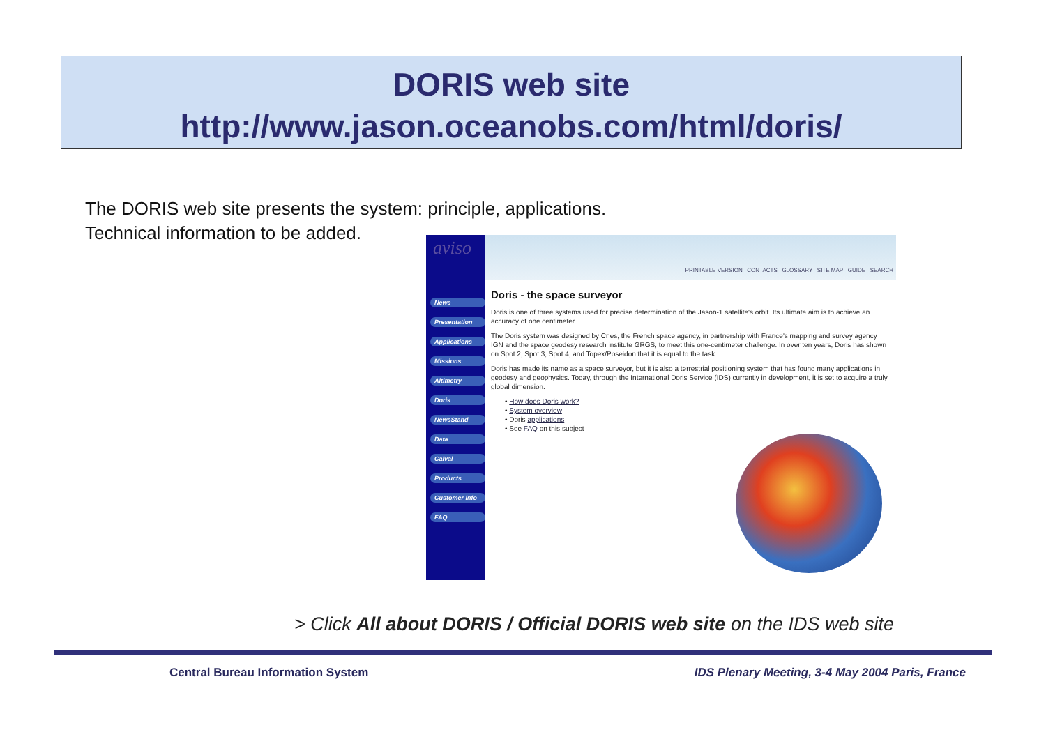DORIS web site
http://www.jason.oceanobs.com/html/doris/
The DORIS web site presents the system: principle, applications.
Technical information to be added.
News
Presentation
Applications
Missions
Altimetry
Doris
NewsStand
Data
Calval
Products
Customer Info
FAQ
aviso
PRINTABLE VERSION CONTACTS GLOSSARY SITE MAP GUIDE SEARCH
Doris - the space surveyor
Doris is one of three systems used for precise determination of the Jason-1 satellite's orbit. Its ultimate aim is to achieve an accuracy of one centimeter.
The Doris system was designed by Cnes, the French space agency, in partnership with France's mapping and survey agency IGN and the space geodesy research institute GRGS, to meet this one-centimeter challenge. In over ten years, Doris has shown on Spot 2, Spot 3, Spot 4, and Topex/Poseidon that it is equal to the task.
Doris has made its name as a space surveyor, but it is also a terrestrial positioning system that has found many applications in geodesy and geophysics. Today, through the International Doris Service (IDS) currently in development, it is set to acquire a truly global dimension.
• How does Doris work?
• System overview
• Doris applications
• See FAQ on this subject
> Click All about DORIS / Official DORIS web site on the IDS web site
Central Bureau Information System
IDS Plenary Meeting, 3-4 May 2004 Paris, France